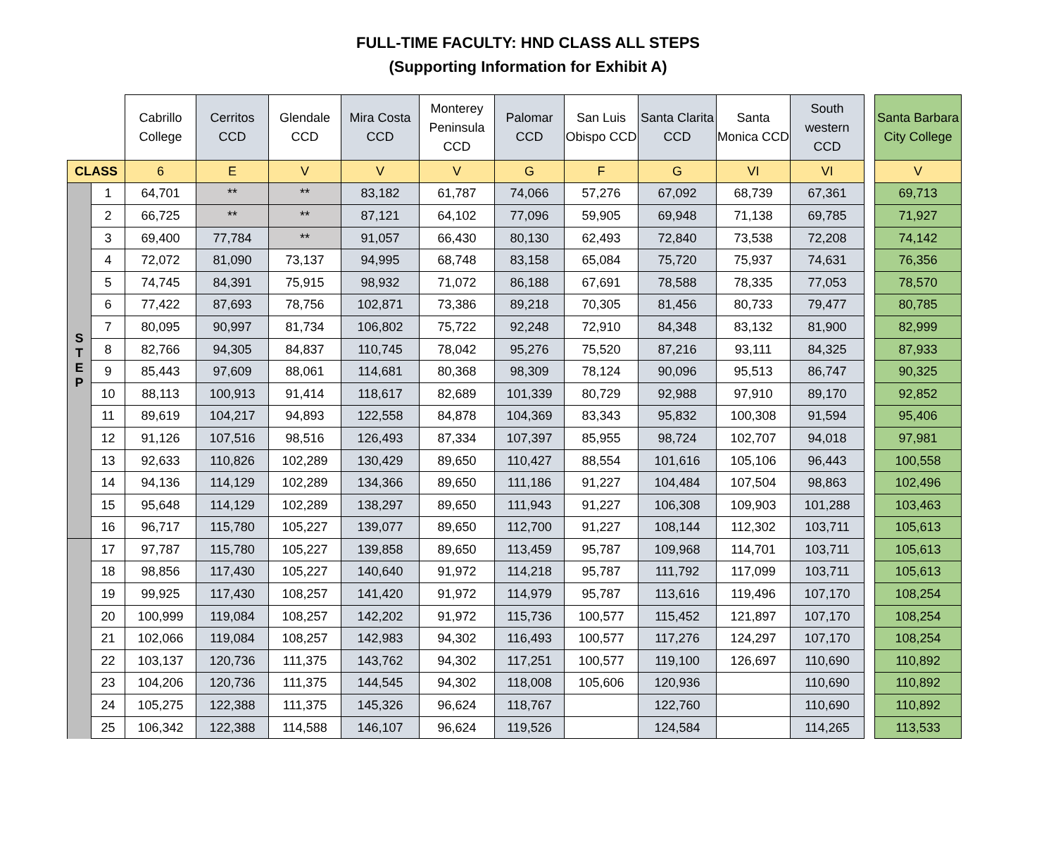FULL-TIME FACULTY: HND CLASS ALL STEPS
(Supporting Information for Exhibit A)
| | | Cabrillo College | Cerritos CCD | Glendale CCD | Mira Costa CCD | Monterey Peninsula CCD | Palomar CCD | San Luis Obispo CCD | Santa Clarita CCD | Santa Monica CCD | South western CCD | | Santa Barbara City College |
| --- | --- | --- | --- | --- | --- | --- | --- | --- | --- | --- | --- | --- | --- |
| CLASS | | 6 | E | V | V | V | G | F | G | VI | VI | | V |
| S T E P | 1 | 64,701 | ** | ** | 83,182 | 61,787 | 74,066 | 57,276 | 67,092 | 68,739 | 67,361 | | 69,713 |
| | 2 | 66,725 | ** | ** | 87,121 | 64,102 | 77,096 | 59,905 | 69,948 | 71,138 | 69,785 | | 71,927 |
| | 3 | 69,400 | 77,784 | ** | 91,057 | 66,430 | 80,130 | 62,493 | 72,840 | 73,538 | 72,208 | | 74,142 |
| | 4 | 72,072 | 81,090 | 73,137 | 94,995 | 68,748 | 83,158 | 65,084 | 75,720 | 75,937 | 74,631 | | 76,356 |
| | 5 | 74,745 | 84,391 | 75,915 | 98,932 | 71,072 | 86,188 | 67,691 | 78,588 | 78,335 | 77,053 | | 78,570 |
| | 6 | 77,422 | 87,693 | 78,756 | 102,871 | 73,386 | 89,218 | 70,305 | 81,456 | 80,733 | 79,477 | | 80,785 |
| | 7 | 80,095 | 90,997 | 81,734 | 106,802 | 75,722 | 92,248 | 72,910 | 84,348 | 83,132 | 81,900 | | 82,999 |
| | 8 | 82,766 | 94,305 | 84,837 | 110,745 | 78,042 | 95,276 | 75,520 | 87,216 | 93,111 | 84,325 | | 87,933 |
| | 9 | 85,443 | 97,609 | 88,061 | 114,681 | 80,368 | 98,309 | 78,124 | 90,096 | 95,513 | 86,747 | | 90,325 |
| | 10 | 88,113 | 100,913 | 91,414 | 118,617 | 82,689 | 101,339 | 80,729 | 92,988 | 97,910 | 89,170 | | 92,852 |
| | 11 | 89,619 | 104,217 | 94,893 | 122,558 | 84,878 | 104,369 | 83,343 | 95,832 | 100,308 | 91,594 | | 95,406 |
| | 12 | 91,126 | 107,516 | 98,516 | 126,493 | 87,334 | 107,397 | 85,955 | 98,724 | 102,707 | 94,018 | | 97,981 |
| | 13 | 92,633 | 110,826 | 102,289 | 130,429 | 89,650 | 110,427 | 88,554 | 101,616 | 105,106 | 96,443 | | 100,558 |
| | 14 | 94,136 | 114,129 | 102,289 | 134,366 | 89,650 | 111,186 | 91,227 | 104,484 | 107,504 | 98,863 | | 102,496 |
| | 15 | 95,648 | 114,129 | 102,289 | 138,297 | 89,650 | 111,943 | 91,227 | 106,308 | 109,903 | 101,288 | | 103,463 |
| | 16 | 96,717 | 115,780 | 105,227 | 139,077 | 89,650 | 112,700 | 91,227 | 108,144 | 112,302 | 103,711 | | 105,613 |
| | 17 | 97,787 | 115,780 | 105,227 | 139,858 | 89,650 | 113,459 | 95,787 | 109,968 | 114,701 | 103,711 | | 105,613 |
| | 18 | 98,856 | 117,430 | 105,227 | 140,640 | 91,972 | 114,218 | 95,787 | 111,792 | 117,099 | 103,711 | | 105,613 |
| | 19 | 99,925 | 117,430 | 108,257 | 141,420 | 91,972 | 114,979 | 95,787 | 113,616 | 119,496 | 107,170 | | 108,254 |
| | 20 | 100,999 | 119,084 | 108,257 | 142,202 | 91,972 | 115,736 | 100,577 | 115,452 | 121,897 | 107,170 | | 108,254 |
| | 21 | 102,066 | 119,084 | 108,257 | 142,983 | 94,302 | 116,493 | 100,577 | 117,276 | 124,297 | 107,170 | | 108,254 |
| | 22 | 103,137 | 120,736 | 111,375 | 143,762 | 94,302 | 117,251 | 100,577 | 119,100 | 126,697 | 110,690 | | 110,892 |
| | 23 | 104,206 | 120,736 | 111,375 | 144,545 | 94,302 | 118,008 | 105,606 | 120,936 | | 110,690 | | 110,892 |
| | 24 | 105,275 | 122,388 | 111,375 | 145,326 | 96,624 | 118,767 | | 122,760 | | 110,690 | | 110,892 |
| | 25 | 106,342 | 122,388 | 114,588 | 146,107 | 96,624 | 119,526 | | 124,584 | | 114,265 | | 113,533 |